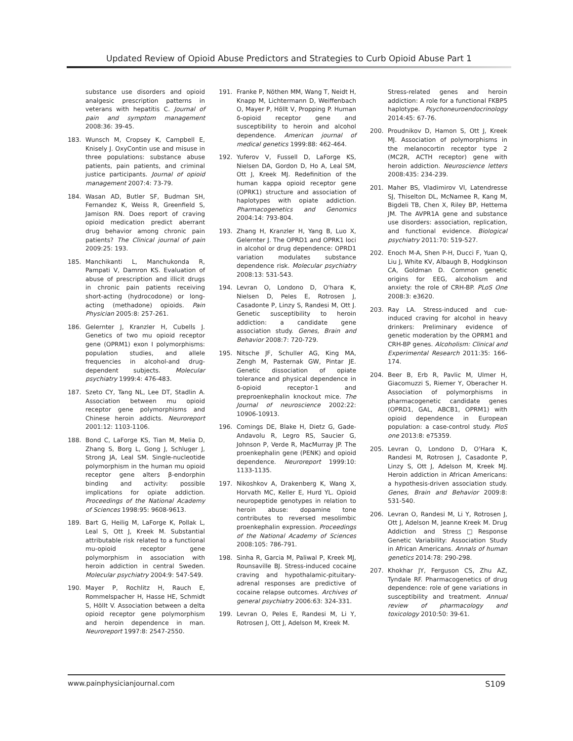Updated Review of Opioid Abuse Predictors and Strategies to Curb Opioid Abuse Part 1
substance use disorders and opioid analgesic prescription patterns in veterans with hepatitis C. Journal of pain and symptom management 2008:36: 39-45.
183. Wunsch M, Cropsey K, Campbell E, Knisely J. OxyContin use and misuse in three populations: substance abuse patients, pain patients, and criminal justice participants. Journal of opioid management 2007:4: 73-79.
184. Wasan AD, Butler SF, Budman SH, Fernandez K, Weiss R, Greenfield S, Jamison RN. Does report of craving opioid medication predict aberrant drug behavior among chronic pain patients? The Clinical journal of pain 2009:25: 193.
185. Manchikanti L, Manchukonda R, Pampati V, Damron KS. Evaluation of abuse of prescription and illicit drugs in chronic pain patients receiving short-acting (hydrocodone) or long-acting (methadone) opioids. Pain Physician 2005:8: 257-261.
186. Gelernter J, Kranzler H, Cubells J. Genetics of two mu opioid receptor gene (OPRM1) exon I polymorphisms: population studies, and allele frequencies in alcohol-and drug-dependent subjects. Molecular psychiatry 1999:4: 476-483.
187. Szeto CY, Tang NL, Lee DT, Stadlin A. Association between mu opioid receptor gene polymorphisms and Chinese heroin addicts. Neuroreport 2001:12: 1103-1106.
188. Bond C, LaForge KS, Tian M, Melia D, Zhang S, Borg L, Gong J, Schluger J, Strong JA, Leal SM. Single-nucleotide polymorphism in the human mu opioid receptor gene alters β-endorphin binding and activity: possible implications for opiate addiction. Proceedings of the National Academy of Sciences 1998:95: 9608-9613.
189. Bart G, Heilig M, LaForge K, Pollak L, Leal S, Ott J, Kreek M. Substantial attributable risk related to a functional mu-opioid receptor gene polymorphism in association with heroin addiction in central Sweden. Molecular psychiatry 2004:9: 547-549.
190. Mayer P, Rochlitz H, Rauch E, Rommelspacher H, Hasse HE, Schmidt S, Höllt V. Association between a delta opioid receptor gene polymorphism and heroin dependence in man. Neuroreport 1997:8: 2547-2550.
191. Franke P, Nöthen MM, Wang T, Neidt H, Knapp M, Lichtermann D, Weiffenbach O, Mayer P, Höllt V, Propping P. Human δ-opioid receptor gene and susceptibility to heroin and alcohol dependence. American journal of medical genetics 1999:88: 462-464.
192. Yuferov V, Fussell D, LaForge KS, Nielsen DA, Gordon D, Ho A, Leal SM, Ott J, Kreek MJ. Redefinition of the human kappa opioid receptor gene (OPRK1) structure and association of haplotypes with opiate addiction. Pharmacogenetics and Genomics 2004:14: 793-804.
193. Zhang H, Kranzler H, Yang B, Luo X, Gelernter J. The OPRD1 and OPRK1 loci in alcohol or drug dependence: OPRD1 variation modulates substance dependence risk. Molecular psychiatry 2008:13: 531-543.
194. Levran O, Londono D, O'hara K, Nielsen D, Peles E, Rotrosen J, Casadonte P, Linzy S, Randesi M, Ott J. Genetic susceptibility to heroin addiction: a candidate gene association study. Genes, Brain and Behavior 2008:7: 720-729.
195. Nitsche JF, Schuller AG, King MA, Zengh M, Pasternak GW, Pintar JE. Genetic dissociation of opiate tolerance and physical dependence in δ-opioid receptor-1 and preproenkephalin knockout mice. The Journal of neuroscience 2002:22: 10906-10913.
196. Comings DE, Blake H, Dietz G, Gade-Andavolu R, Legro RS, Saucier G, Johnson P, Verde R, MacMurray JP. The proenkephalin gene (PENK) and opioid dependence. Neuroreport 1999:10: 1133-1135.
197. Nikoshkov A, Drakenberg K, Wang X, Horvath MC, Keller E, Hurd YL. Opioid neuropeptide genotypes in relation to heroin abuse: dopamine tone contributes to reversed mesolimbic proenkephalin expression. Proceedings of the National Academy of Sciences 2008:105: 786-791.
198. Sinha R, Garcia M, Paliwal P, Kreek MJ, Rounsaville BJ. Stress-induced cocaine craving and hypothalamic-pituitary-adrenal responses are predictive of cocaine relapse outcomes. Archives of general psychiatry 2006:63: 324-331.
199. Levran O, Peles E, Randesi M, Li Y, Rotrosen J, Ott J, Adelson M, Kreek M.
Stress-related genes and heroin addiction: A role for a functional FKBP5 haplotype. Psychoneuroendocrinology 2014:45: 67-76.
200. Proudnikov D, Hamon S, Ott J, Kreek MJ. Association of polymorphisms in the melanocortin receptor type 2 (MC2R, ACTH receptor) gene with heroin addiction. Neuroscience letters 2008:435: 234-239.
201. Maher BS, Vladimirov VI, Latendresse SJ, Thiselton DL, McNamee R, Kang M, Bigdeli TB, Chen X, Riley BP, Hettema JM. The AVPR1A gene and substance use disorders: association, replication, and functional evidence. Biological psychiatry 2011:70: 519-527.
202. Enoch M-A, Shen P-H, Ducci F, Yuan Q, Liu J, White KV, Albaugh B, Hodgkinson CA, Goldman D. Common genetic origins for EEG, alcoholism and anxiety: the role of CRH-BP. PLoS One 2008:3: e3620.
203. Ray LA. Stress-induced and cue-induced craving for alcohol in heavy drinkers: Preliminary evidence of genetic moderation by the OPRM1 and CRH-BP genes. Alcoholism: Clinical and Experimental Research 2011:35: 166-174.
204. Beer B, Erb R, Pavlic M, Ulmer H, Giacomuzzi S, Riemer Y, Oberacher H. Association of polymorphisms in pharmacogenetic candidate genes (OPRD1, GAL, ABCB1, OPRM1) with opioid dependence in European population: a case-control study. PloS one 2013:8: e75359.
205. Levran O, Londono D, O'Hara K, Randesi M, Rotrosen J, Casadonte P, Linzy S, Ott J, Adelson M, Kreek MJ. Heroin addiction in African Americans: a hypothesis-driven association study. Genes, Brain and Behavior 2009:8: 531-540.
206. Levran O, Randesi M, Li Y, Rotrosen J, Ott J, Adelson M, Jeanne Kreek M. Drug Addiction and Stress□Response Genetic Variability: Association Study in African Americans. Annals of human genetics 2014:78: 290-298.
207. Khokhar JY, Ferguson CS, Zhu AZ, Tyndale RF. Pharmacogenetics of drug dependence: role of gene variations in susceptibility and treatment. Annual review of pharmacology and toxicology 2010:50: 39-61.
www.painphysicianjournal.com S109